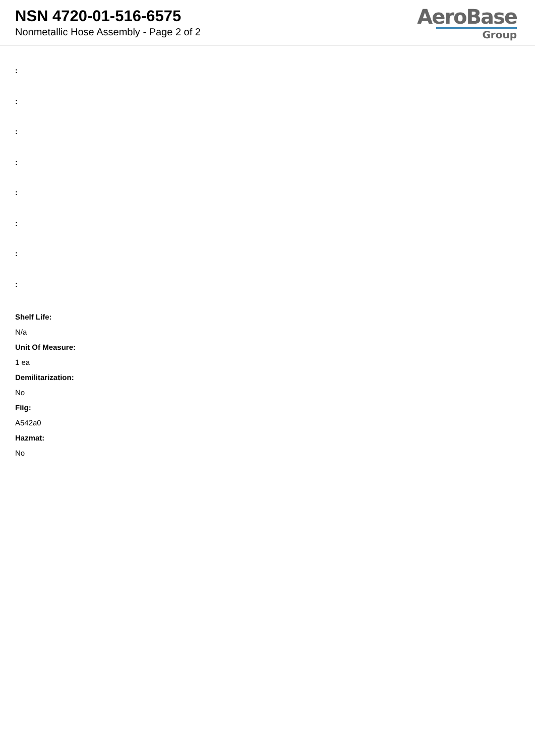NSN 4720-01-516-6575
Nonmetallic Hose Assembly - Page 2 of 2
AeroBase
Group
:
:
:
:
:
:
:
:
Shelf Life:
N/a
Unit Of Measure:
1 ea
Demilitarization:
No
Fiig:
A542a0
Hazmat:
No